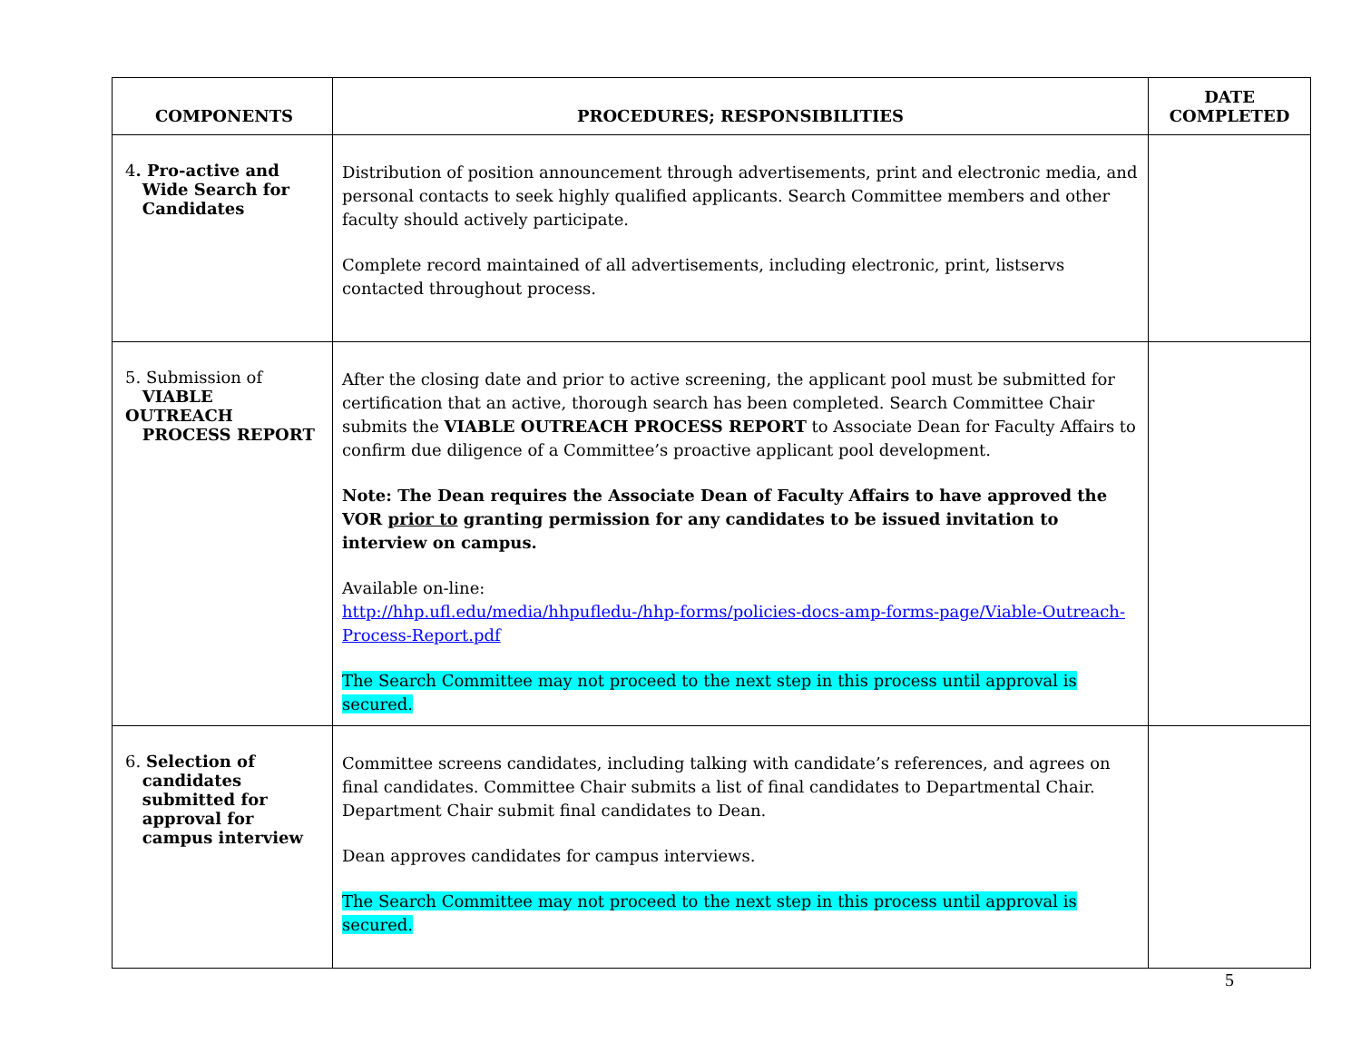| COMPONENTS | PROCEDURES; RESPONSIBILITIES | DATE COMPLETED |
| --- | --- | --- |
| 4 . Pro-active and Wide Search for Candidates | Distribution of position announcement through advertisements, print and electronic media, and personal contacts to seek highly qualified applicants. Search Committee members and other faculty should actively participate. Complete record maintained of all advertisements, including electronic, print, listservs contacted throughout process. | |
| 5. Submission of VIABLE OUTREACH PROCESS REPORT | After the closing date and prior to active screening, the applicant pool must be submitted for certification that an active, thorough search has been completed. Search Committee Chair submits the VIABLE OUTREACH PROCESS REPORT to Associate Dean for Faculty Affairs to confirm due diligence of a Committee’s proactive applicant pool development. Note: The Dean requires the Associate Dean of Faculty Affairs to have approved the VOR prior to granting permission for any candidates to be issued invitation to interview on campus. Available on-line: http://hhp.ufl.edu/media/hhpufledu-/hhp-forms/policies-docs-amp-forms-page/Viable-Outreach-Process-Report.pdf The Search Committee may not proceed to the next step in this process until approval is secured. | |
| 6. Selection of candidates submitted for approval for campus interview | Committee screens candidates, including talking with candidate’s references, and agrees on final candidates. Committee Chair submits a list of final candidates to Departmental Chair. Department Chair submit final candidates to Dean. Dean approves candidates for campus interviews. The Search Committee may not proceed to the next step in this process until approval is secured. | |
5